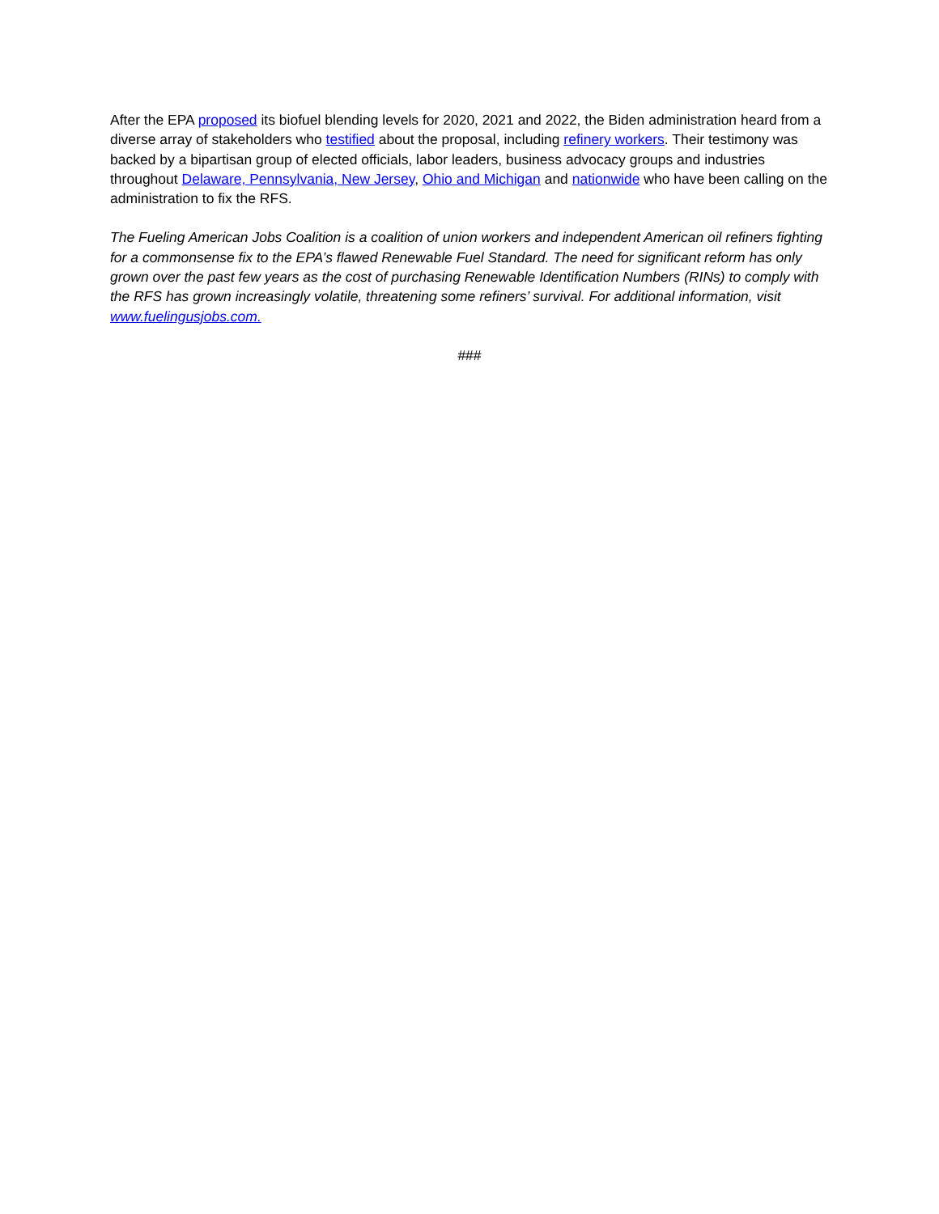After the EPA proposed its biofuel blending levels for 2020, 2021 and 2022, the Biden administration heard from a diverse array of stakeholders who testified about the proposal, including refinery workers. Their testimony was backed by a bipartisan group of elected officials, labor leaders, business advocacy groups and industries throughout Delaware, Pennsylvania, New Jersey, Ohio and Michigan and nationwide who have been calling on the administration to fix the RFS.
The Fueling American Jobs Coalition is a coalition of union workers and independent American oil refiners fighting for a commonsense fix to the EPA’s flawed Renewable Fuel Standard. The need for significant reform has only grown over the past few years as the cost of purchasing Renewable Identification Numbers (RINs) to comply with the RFS has grown increasingly volatile, threatening some refiners’ survival. For additional information, visit www.fuelingusjobs.com.
###